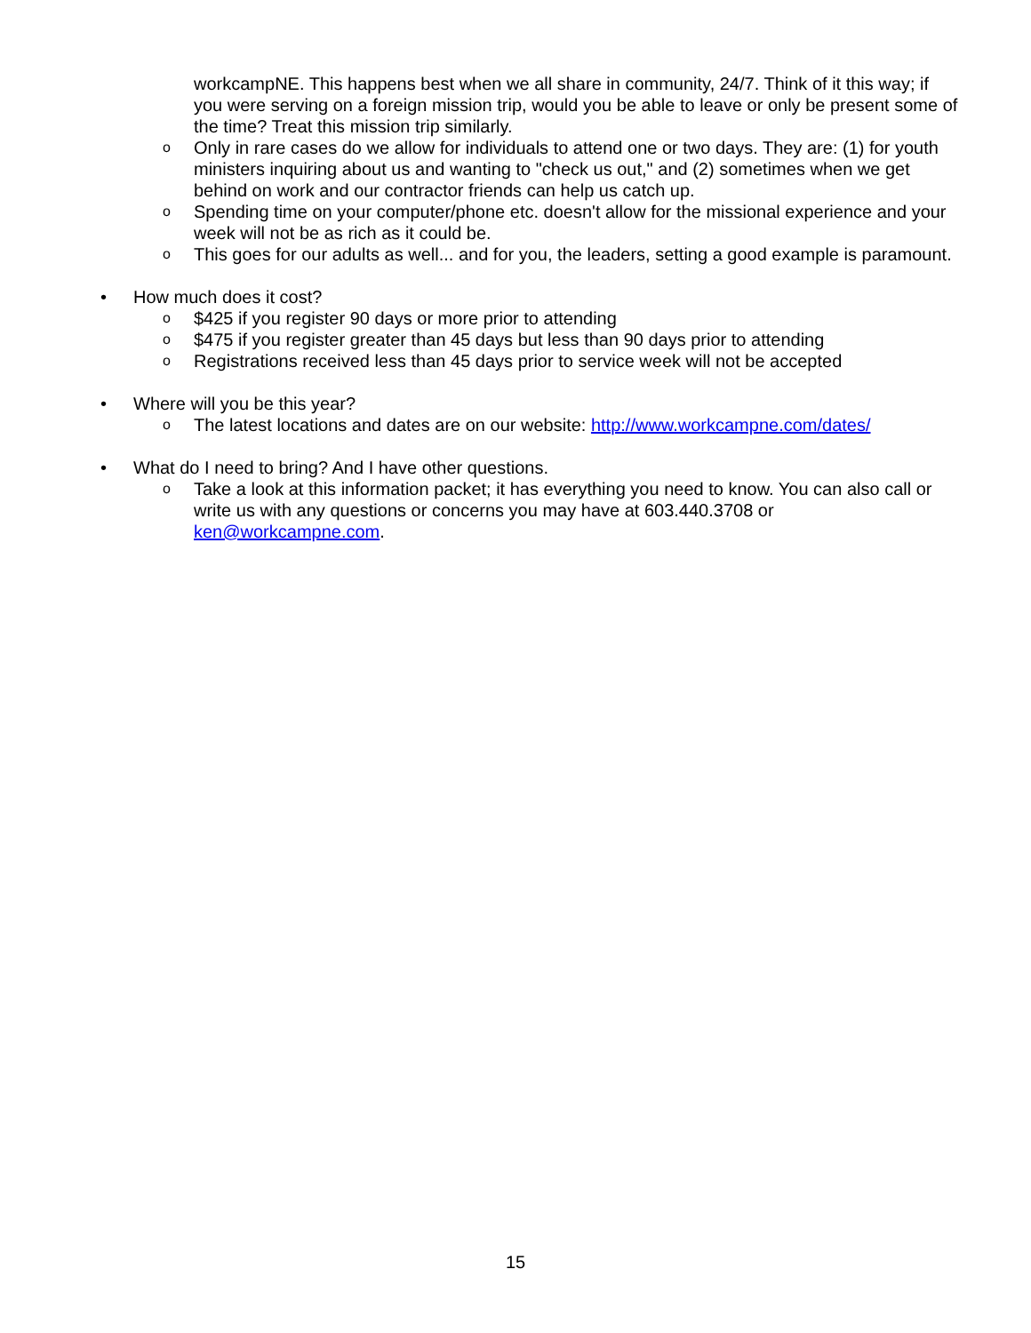workcampNE. This happens best when we all share in community, 24/7. Think of it this way; if you were serving on a foreign mission trip, would you be able to leave or only be present some of the time? Treat this mission trip similarly.
o Only in rare cases do we allow for individuals to attend one or two days. They are: (1) for youth ministers inquiring about us and wanting to "check us out," and (2) sometimes when we get behind on work and our contractor friends can help us catch up.
o Spending time on your computer/phone etc. doesn't allow for the missional experience and your week will not be as rich as it could be.
o This goes for our adults as well... and for you, the leaders, setting a good example is paramount.
• How much does it cost?
o $425 if you register 90 days or more prior to attending
o $475 if you register greater than 45 days but less than 90 days prior to attending
o Registrations received less than 45 days prior to service week will not be accepted
• Where will you be this year?
o The latest locations and dates are on our website: http://www.workcampne.com/dates/
• What do I need to bring? And I have other questions.
o Take a look at this information packet; it has everything you need to know. You can also call or write us with any questions or concerns you may have at 603.440.3708 or ken@workcampne.com.
15